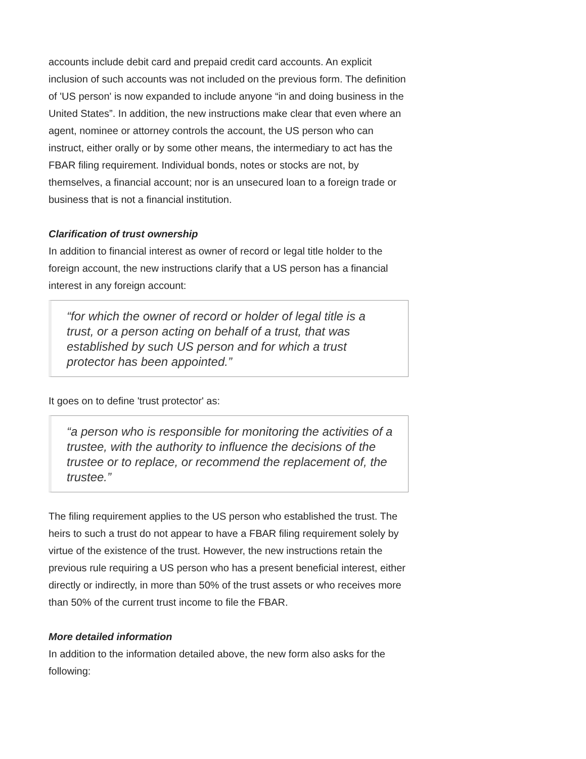accounts include debit card and prepaid credit card accounts. An explicit inclusion of such accounts was not included on the previous form. The definition of 'US person' is now expanded to include anyone “in and doing business in the United States”. In addition, the new instructions make clear that even where an agent, nominee or attorney controls the account, the US person who can instruct, either orally or by some other means, the intermediary to act has the FBAR filing requirement. Individual bonds, notes or stocks are not, by themselves, a financial account; nor is an unsecured loan to a foreign trade or business that is not a financial institution.
Clarification of trust ownership
In addition to financial interest as owner of record or legal title holder to the foreign account, the new instructions clarify that a US person has a financial interest in any foreign account:
“for which the owner of record or holder of legal title is a trust, or a person acting on behalf of a trust, that was established by such US person and for which a trust protector has been appointed.”
It goes on to define 'trust protector' as:
“a person who is responsible for monitoring the activities of a trustee, with the authority to influence the decisions of the trustee or to replace, or recommend the replacement of, the trustee.”
The filing requirement applies to the US person who established the trust. The heirs to such a trust do not appear to have a FBAR filing requirement solely by virtue of the existence of the trust. However, the new instructions retain the previous rule requiring a US person who has a present beneficial interest, either directly or indirectly, in more than 50% of the trust assets or who receives more than 50% of the current trust income to file the FBAR.
More detailed information
In addition to the information detailed above, the new form also asks for the following: